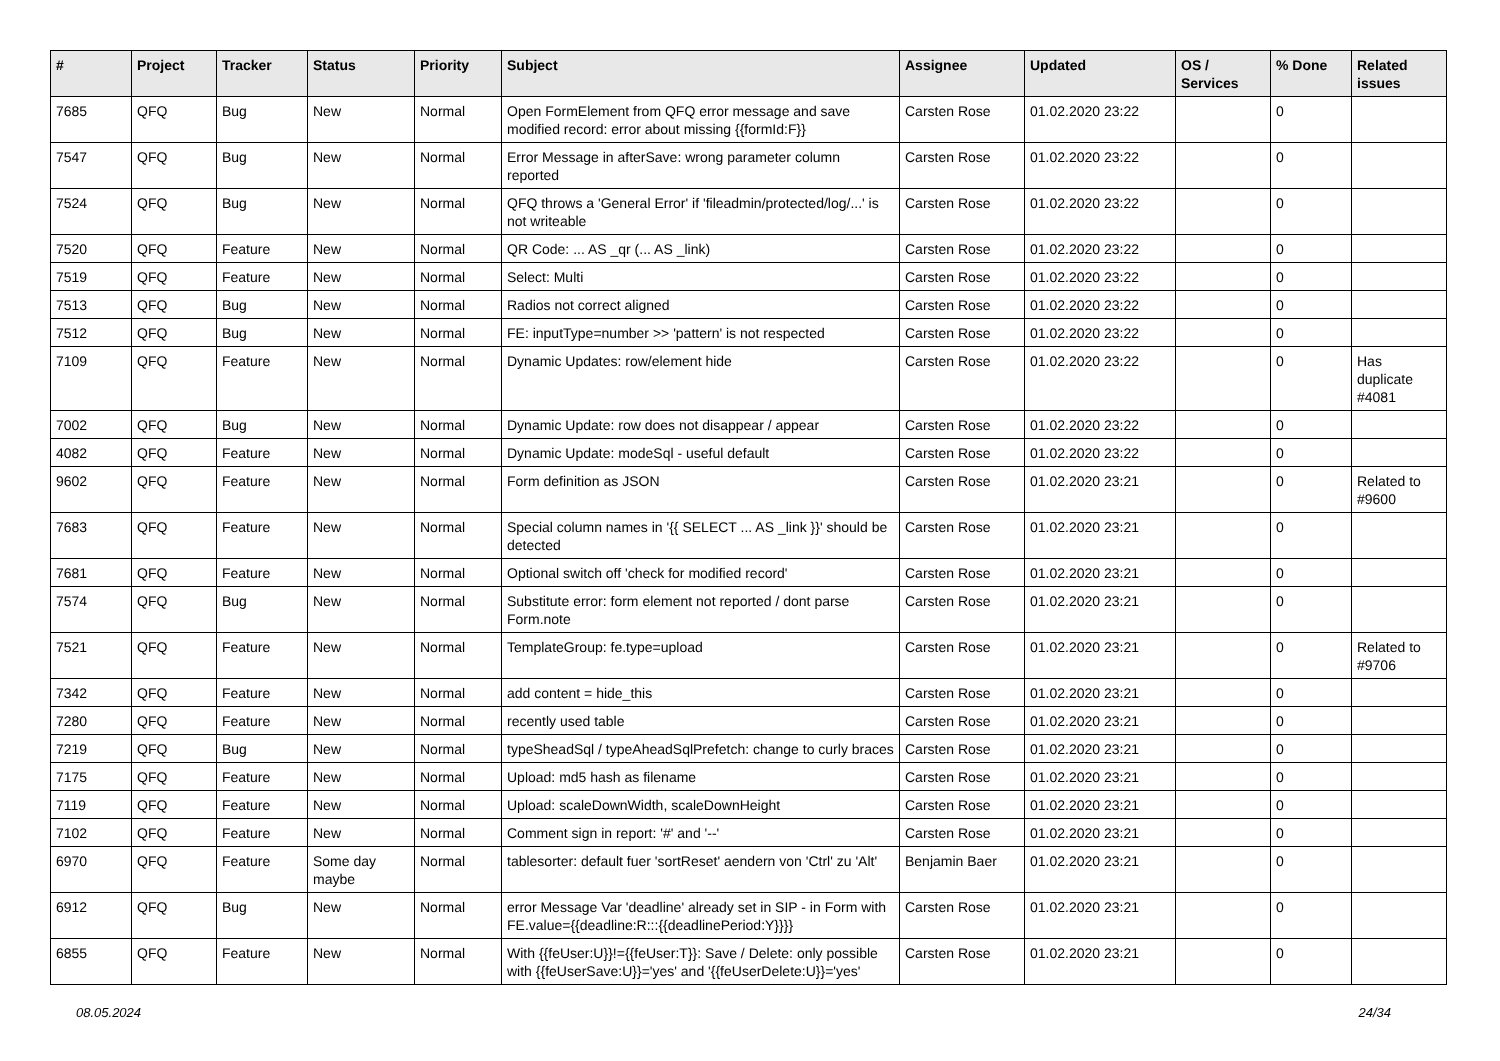| # | Project | Tracker | Status | Priority | Subject | Assignee | Updated | OS / Services | % Done | Related issues |
| --- | --- | --- | --- | --- | --- | --- | --- | --- | --- | --- |
| 7685 | QFQ | Bug | New | Normal | Open FormElement from QFQ error message and save modified record: error about missing {{formId:F}} | Carsten Rose | 01.02.2020 23:22 | | 0 | |
| 7547 | QFQ | Bug | New | Normal | Error Message in afterSave: wrong parameter column reported | Carsten Rose | 01.02.2020 23:22 | | 0 | |
| 7524 | QFQ | Bug | New | Normal | QFQ throws a 'General Error' if 'fileadmin/protected/log/...' is not writeable | Carsten Rose | 01.02.2020 23:22 | | 0 | |
| 7520 | QFQ | Feature | New | Normal | QR Code: ... AS _qr (... AS _link) | Carsten Rose | 01.02.2020 23:22 | | 0 | |
| 7519 | QFQ | Feature | New | Normal | Select: Multi | Carsten Rose | 01.02.2020 23:22 | | 0 | |
| 7513 | QFQ | Bug | New | Normal | Radios not correct aligned | Carsten Rose | 01.02.2020 23:22 | | 0 | |
| 7512 | QFQ | Bug | New | Normal | FE: inputType=number >> 'pattern' is not respected | Carsten Rose | 01.02.2020 23:22 | | 0 | |
| 7109 | QFQ | Feature | New | Normal | Dynamic Updates: row/element hide | Carsten Rose | 01.02.2020 23:22 | | 0 | Has duplicate #4081 |
| 7002 | QFQ | Bug | New | Normal | Dynamic Update: row does not disappear / appear | Carsten Rose | 01.02.2020 23:22 | | 0 | |
| 4082 | QFQ | Feature | New | Normal | Dynamic Update: modeSql - useful default | Carsten Rose | 01.02.2020 23:22 | | 0 | |
| 9602 | QFQ | Feature | New | Normal | Form definition as JSON | Carsten Rose | 01.02.2020 23:21 | | 0 | Related to #9600 |
| 7683 | QFQ | Feature | New | Normal | Special column names in '{{ SELECT ... AS _link }}' should be detected | Carsten Rose | 01.02.2020 23:21 | | 0 | |
| 7681 | QFQ | Feature | New | Normal | Optional switch off 'check for modified record' | Carsten Rose | 01.02.2020 23:21 | | 0 | |
| 7574 | QFQ | Bug | New | Normal | Substitute error: form element not reported / dont parse Form.note | Carsten Rose | 01.02.2020 23:21 | | 0 | |
| 7521 | QFQ | Feature | New | Normal | TemplateGroup: fe.type=upload | Carsten Rose | 01.02.2020 23:21 | | 0 | Related to #9706 |
| 7342 | QFQ | Feature | New | Normal | add content = hide_this | Carsten Rose | 01.02.2020 23:21 | | 0 | |
| 7280 | QFQ | Feature | New | Normal | recently used table | Carsten Rose | 01.02.2020 23:21 | | 0 | |
| 7219 | QFQ | Bug | New | Normal | typeSheadSql / typeAheadSqlPrefetch: change to curly braces | Carsten Rose | 01.02.2020 23:21 | | 0 | |
| 7175 | QFQ | Feature | New | Normal | Upload: md5 hash as filename | Carsten Rose | 01.02.2020 23:21 | | 0 | |
| 7119 | QFQ | Feature | New | Normal | Upload: scaleDownWidth, scaleDownHeight | Carsten Rose | 01.02.2020 23:21 | | 0 | |
| 7102 | QFQ | Feature | New | Normal | Comment sign in report: '#' and '--' | Carsten Rose | 01.02.2020 23:21 | | 0 | |
| 6970 | QFQ | Feature | Some day maybe | Normal | tablesorter: default fuer 'sortReset' aendern von 'Ctrl' zu 'Alt' | Benjamin Baer | 01.02.2020 23:21 | | 0 | |
| 6912 | QFQ | Bug | New | Normal | error Message Var 'deadline' already set in SIP - in Form with FE.value={{deadline:R:::{{deadlinePeriod:Y}}}} | Carsten Rose | 01.02.2020 23:21 | | 0 | |
| 6855 | QFQ | Feature | New | Normal | With {{feUser:U}}!={{feUser:T}}: Save / Delete: only possible with {{feUserSave:U}}='yes' and '{{feUserDelete:U}}='yes' | Carsten Rose | 01.02.2020 23:21 | | 0 | |
08.05.2024 24/34